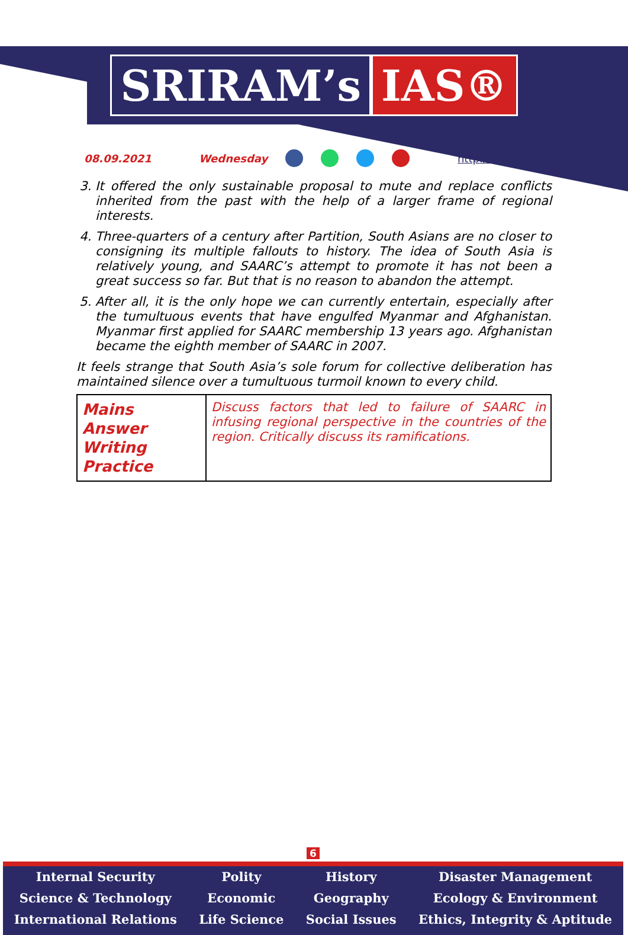SRIRAM’s IAS®
08.09.2021 Wednesday http://www.sriramsias.com
3. It offered the only sustainable proposal to mute and replace conflicts inherited from the past with the help of a larger frame of regional interests.
4. Three-quarters of a century after Partition, South Asians are no closer to consigning its multiple fallouts to history. The idea of South Asia is relatively young, and SAARC’s attempt to promote it has not been a great success so far. But that is no reason to abandon the attempt.
5. After all, it is the only hope we can currently entertain, especially after the tumultuous events that have engulfed Myanmar and Afghanistan. Myanmar first applied for SAARC membership 13 years ago. Afghanistan became the eighth member of SAARC in 2007.
It feels strange that South Asia’s sole forum for collective deliberation has maintained silence over a tumultuous turmoil known to every child.
| Mains Answer Writing Practice | Discuss factors that led to failure of SAARC in infusing regional perspective in the countries of the region. Critically discuss its ramifications. |
6
Internal Security
Science & Technology
International Relations
Polity
Economic
Life Science
History
Geography
Social Issues
Disaster Management
Ecology & Environment
Ethics, Integrity & Aptitude